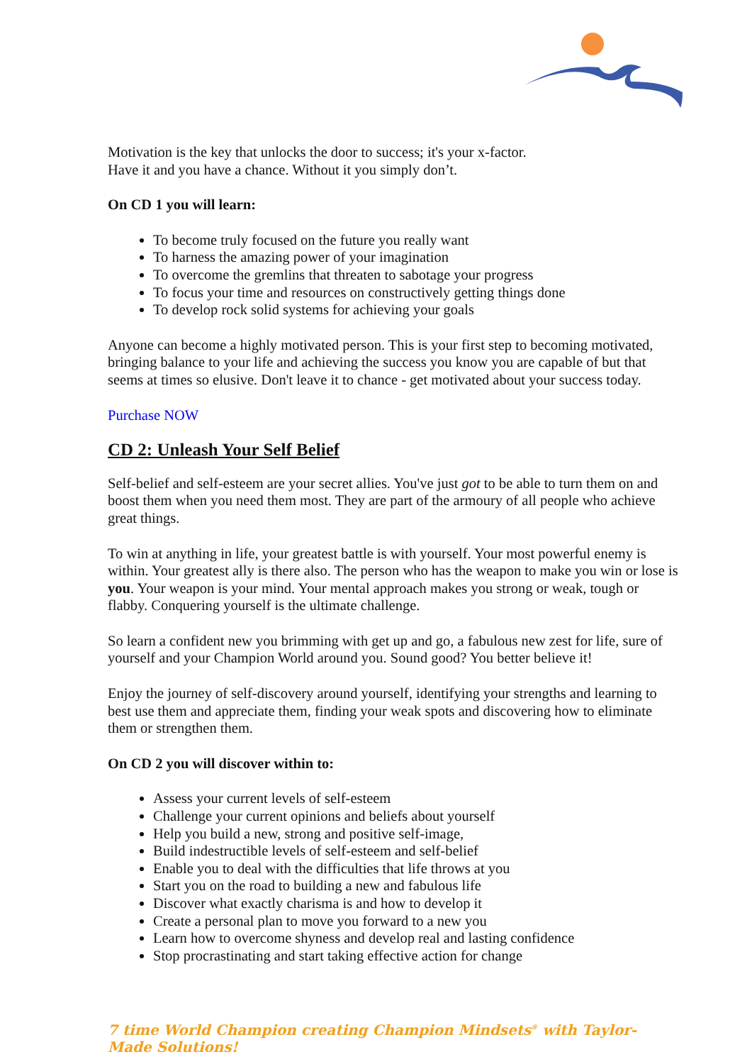Motivation is the key that unlocks the door to success; it's your x-factor.
Have it and you have a chance. Without it you simply don’t.
On CD 1 you will learn:
To become truly focused on the future you really want
To harness the amazing power of your imagination
To overcome the gremlins that threaten to sabotage your progress
To focus your time and resources on constructively getting things done
To develop rock solid systems for achieving your goals
Anyone can become a highly motivated person. This is your first step to becoming motivated, bringing balance to your life and achieving the success you know you are capable of but that seems at times so elusive. Don't leave it to chance - get motivated about your success today.
Purchase NOW
CD 2: Unleash Your Self Belief
Self-belief and self-esteem are your secret allies. You've just got to be able to turn them on and boost them when you need them most. They are part of the armoury of all people who achieve great things.
To win at anything in life, your greatest battle is with yourself. Your most powerful enemy is within. Your greatest ally is there also. The person who has the weapon to make you win or lose is you. Your weapon is your mind. Your mental approach makes you strong or weak, tough or flabby. Conquering yourself is the ultimate challenge.
So learn a confident new you brimming with get up and go, a fabulous new zest for life, sure of yourself and your Champion World around you. Sound good? You better believe it!
Enjoy the journey of self-discovery around yourself, identifying your strengths and learning to best use them and appreciate them, finding your weak spots and discovering how to eliminate them or strengthen them.
On CD 2 you will discover within to:
Assess your current levels of self-esteem
Challenge your current opinions and beliefs about yourself
Help you build a new, strong and positive self-image,
Build indestructible levels of self-esteem and self-belief
Enable you to deal with the difficulties that life throws at you
Start you on the road to building a new and fabulous life
Discover what exactly charisma is and how to develop it
Create a personal plan to move you forward to a new you
Learn how to overcome shyness and develop real and lasting confidence
Stop procrastinating and start taking effective action for change
7 time World Champion creating Champion Mindsets<sup>®</sup> with Taylor-Made Solutions!